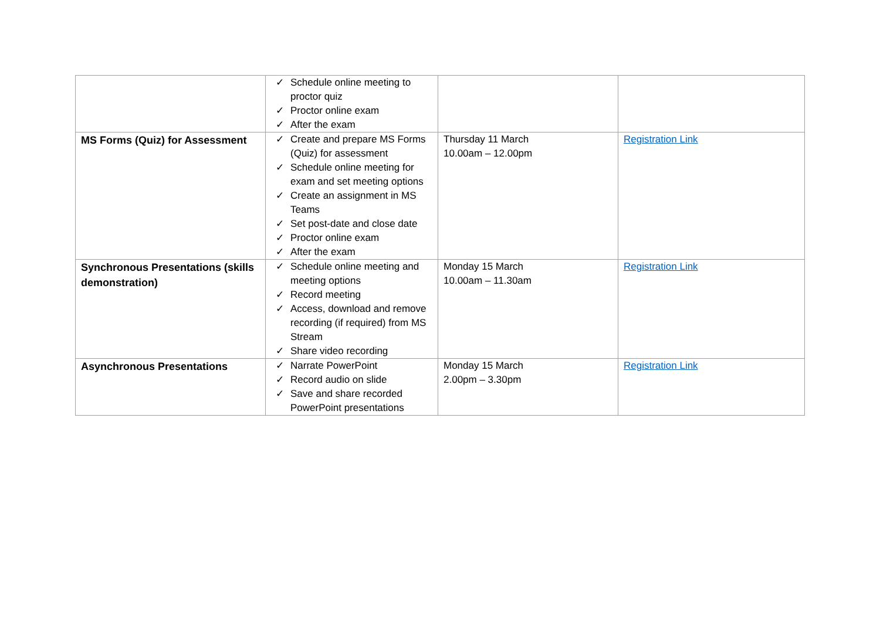| | ✓ Schedule online meeting to proctor quiz ✓ Proctor online exam ✓ After the exam | | |
| MS Forms (Quiz) for Assessment | ✓ Create and prepare MS Forms (Quiz) for assessment ✓ Schedule online meeting for exam and set meeting options ✓ Create an assignment in MS Teams ✓ Set post-date and close date ✓ Proctor online exam ✓ After the exam | Thursday 11 March 10.00am – 12.00pm | Registration Link |
| Synchronous Presentations (skills demonstration) | ✓ Schedule online meeting and meeting options ✓ Record meeting ✓ Access, download and remove recording (if required) from MS Stream ✓ Share video recording | Monday 15 March 10.00am – 11.30am | Registration Link |
| Asynchronous Presentations | ✓ Narrate PowerPoint ✓ Record audio on slide ✓ Save and share recorded PowerPoint presentations | Monday 15 March 2.00pm – 3.30pm | Registration Link |